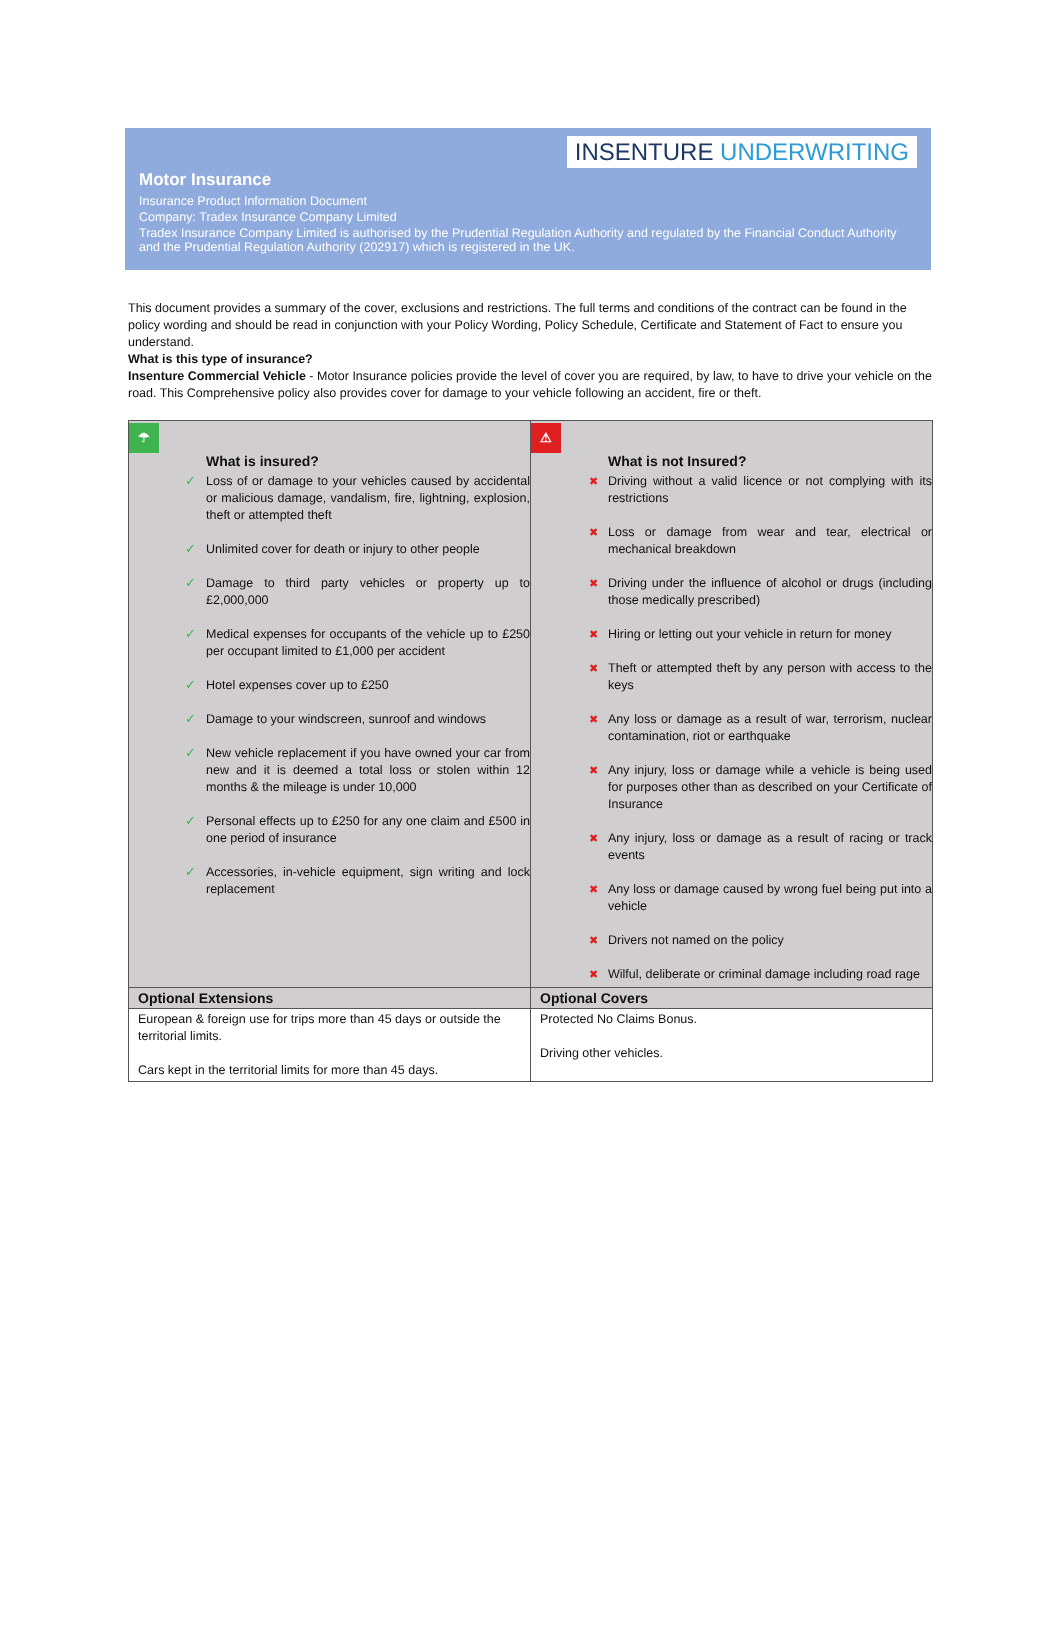INSENTURE UNDERWRITING
Motor Insurance
Insurance Product Information Document
Company: Tradex Insurance Company Limited
Tradex Insurance Company Limited is authorised by the Prudential Regulation Authority and regulated by the Financial Conduct Authority and the Prudential Regulation Authority (202917) which is registered in the UK.
This document provides a summary of the cover, exclusions and restrictions. The full terms and conditions of the contract can be found in the policy wording and should be read in conjunction with your Policy Wording, Policy Schedule, Certificate and Statement of Fact to ensure you understand.
What is this type of insurance?
Insenture Commercial Vehicle - Motor Insurance policies provide the level of cover you are required, by law, to have to drive your vehicle on the road. This Comprehensive policy also provides cover for damage to your vehicle following an accident, fire or theft.
| ☂ What is insured? ✓ Loss of or damage to your vehicles caused by accidental or malicious damage, vandalism, fire, lightning, explosion, theft or attempted theft ✓ Unlimited cover for death or injury to other people ✓ Damage to third party vehicles or property up to £2,000,000 ✓ Medical expenses for occupants of the vehicle up to £250 per occupant limited to £1,000 per accident ✓ Hotel expenses cover up to £250 ✓ Damage to your windscreen, sunroof and windows ✓ New vehicle replacement if you have owned your car from new and it is deemed a total loss or stolen within 12 months & the mileage is under 10,000 ✓ Personal effects up to £250 for any one claim and £500 in one period of insurance ✓ Accessories, in-vehicle equipment, sign writing and lock replacement | ⚠ What is not Insured? ✖ Driving without a valid licence or not complying with its restrictions ✖ Loss or damage from wear and tear, electrical or mechanical breakdown ✖ Driving under the influence of alcohol or drugs (including those medically prescribed) ✖ Hiring or letting out your vehicle in return for money ✖ Theft or attempted theft by any person with access to the keys ✖ Any loss or damage as a result of war, terrorism, nuclear contamination, riot or earthquake ✖ Any injury, loss or damage while a vehicle is being used for purposes other than as described on your Certificate of Insurance ✖ Any injury, loss or damage as a result of racing or track events ✖ Any loss or damage caused by wrong fuel being put into a vehicle ✖ Drivers not named on the policy ✖ Wilful, deliberate or criminal damage including road rage |
| Optional Extensions | Optional Covers |
| European & foreign use for trips more than 45 days or outside the territorial limits. Cars kept in the territorial limits for more than 45 days. | Protected No Claims Bonus. Driving other vehicles. |